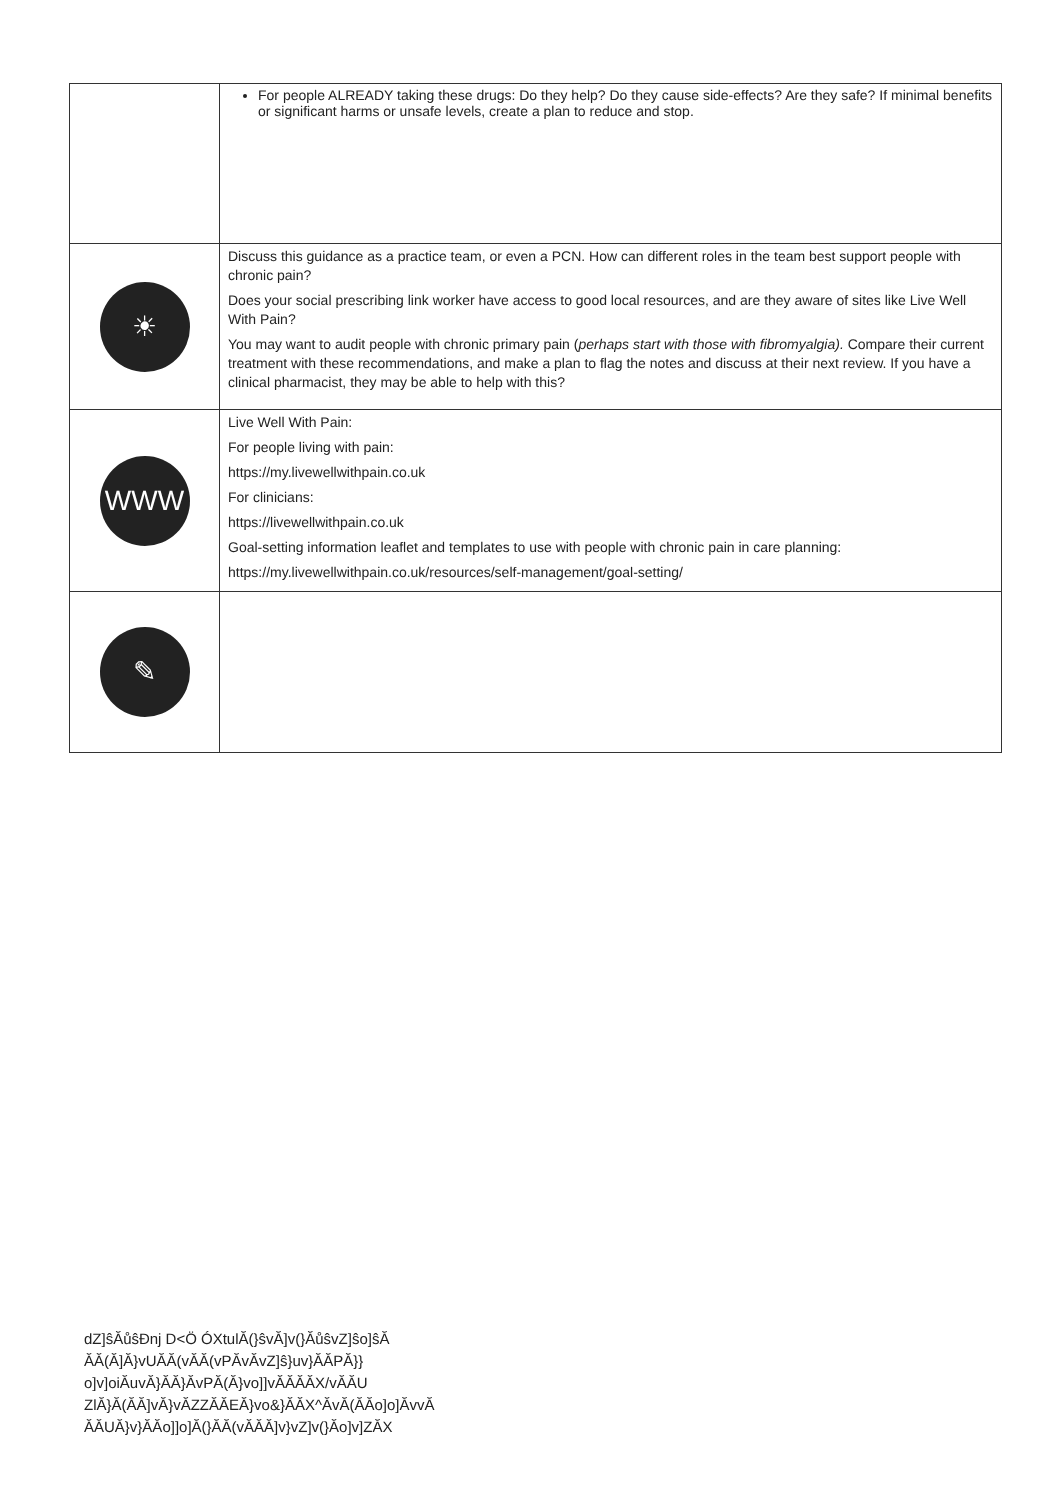| | For people ALREADY taking these drugs: Do they help? Do they cause side-effects? Are they safe? If minimal benefits or significant harms or unsafe levels, create a plan to reduce and stop. |
| ☀ | Discuss this guidance as a practice team, or even a PCN. How can different roles in the team best support people with chronic pain? Does your social prescribing link worker have access to good local resources, and are they aware of sites like Live Well With Pain? You may want to audit people with chronic primary pain ( perhaps start with those with fibromyalgia). Compare their current treatment with these recommendations, and make a plan to flag the notes and discuss at their next review. If you have a clinical pharmacist, they may be able to help with this? |
| WWW | Live Well With Pain: For people living with pain: https://my.livewellwithpain.co.uk For clinicians: https://livewellwithpain.co.uk Goal-setting information leaflet and templates to use with people with chronic pain in care planning: https://my.livewellwithpain.co.uk/resources/self-management/goal-setting/ |
| ✎ | |
dZ]ŝĂůŝĐǌ D<Ö ÓXtulĂ(}ŝvĂ]v(}ĂůŝvZ]ŝo]ŝĂ
ĂĂ(Ă]Ă}vUĂĂ(vĂĂ(vPĂvĂvZ]ŝ}uv}ĂĂPĂ}}
o]v]oiĂuvĂ}ĂĂ}ĂvPĂ(Ă}vo]]vĂĂĂĂX/vĂĂU
ZlĂ}Ă(ĂĂ]vĂ}vĂZZĂĂEĂ}vo&}ĂĂX^ĂvĂ(ĂĂo]o]ĂvvĂ
ĂĂUĂ}v}ĂĂo]]o]Ă(}ĂĂ(vĂĂĂ]v}vZ]v(}Ăo]v]ZĂX